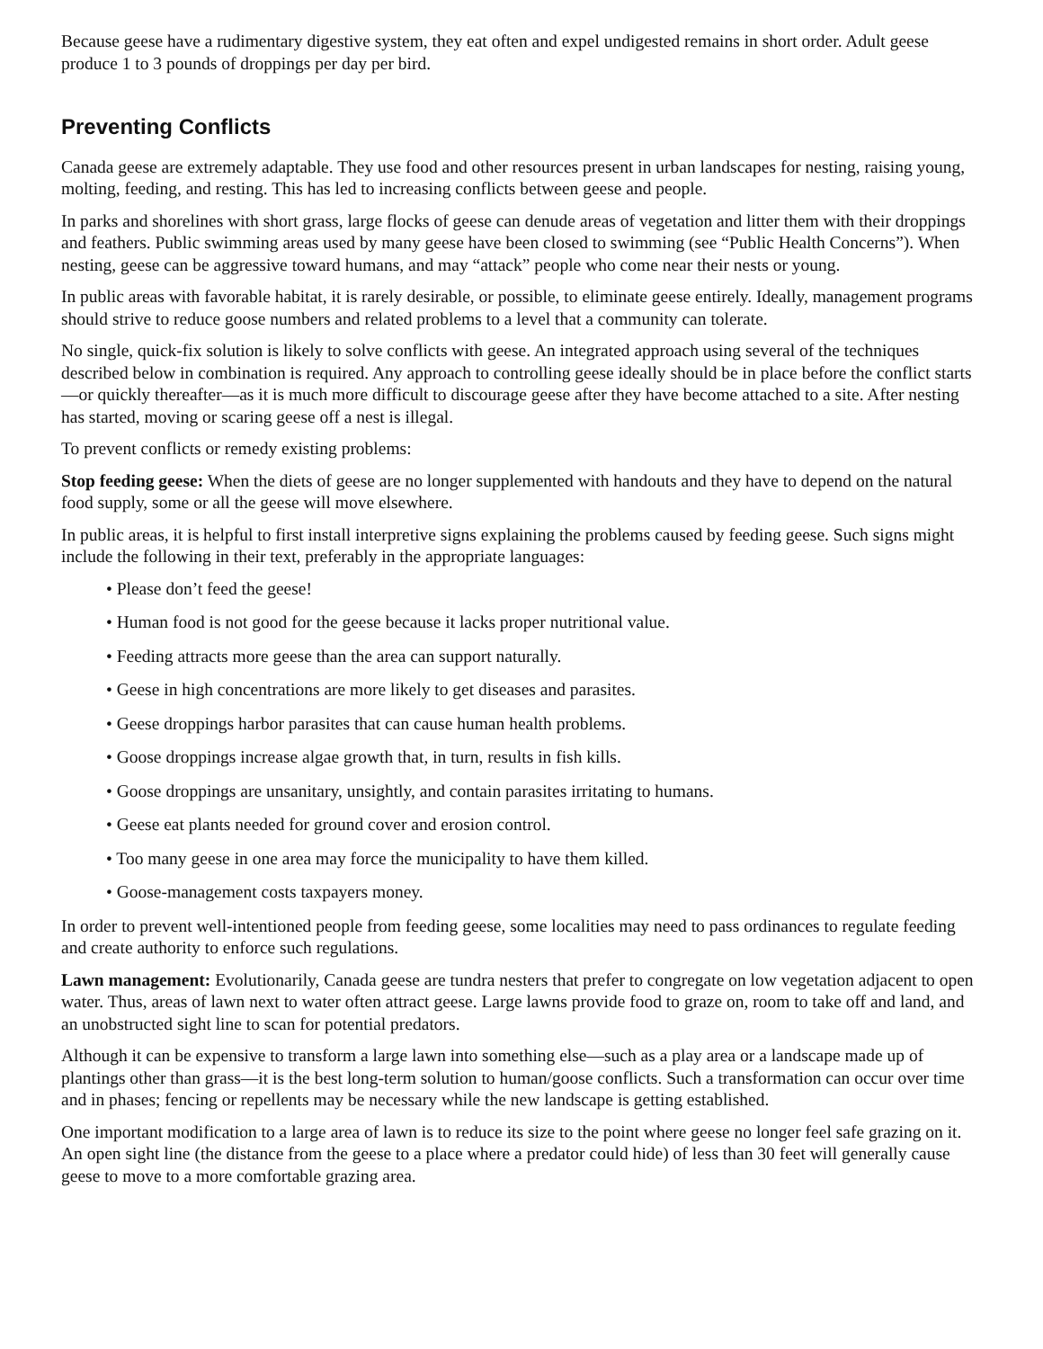Because geese have a rudimentary digestive system, they eat often and expel undigested remains in short order. Adult geese produce 1 to 3 pounds of droppings per day per bird.
Preventing Conflicts
Canada geese are extremely adaptable. They use food and other resources present in urban landscapes for nesting, raising young, molting, feeding, and resting. This has led to increasing conflicts between geese and people.
In parks and shorelines with short grass, large flocks of geese can denude areas of vegetation and litter them with their droppings and feathers. Public swimming areas used by many geese have been closed to swimming (see “Public Health Concerns”). When nesting, geese can be aggressive toward humans, and may “attack” people who come near their nests or young.
In public areas with favorable habitat, it is rarely desirable, or possible, to eliminate geese entirely. Ideally, management programs should strive to reduce goose numbers and related problems to a level that a community can tolerate.
No single, quick-fix solution is likely to solve conflicts with geese. An integrated approach using several of the techniques described below in combination is required. Any approach to controlling geese ideally should be in place before the conflict starts—or quickly thereafter—as it is much more difficult to discourage geese after they have become attached to a site. After nesting has started, moving or scaring geese off a nest is illegal.
To prevent conflicts or remedy existing problems:
Stop feeding geese: When the diets of geese are no longer supplemented with handouts and they have to depend on the natural food supply, some or all the geese will move elsewhere.
In public areas, it is helpful to first install interpretive signs explaining the problems caused by feeding geese. Such signs might include the following in their text, preferably in the appropriate languages:
• Please don’t feed the geese!
• Human food is not good for the geese because it lacks proper nutritional value.
• Feeding attracts more geese than the area can support naturally.
• Geese in high concentrations are more likely to get diseases and parasites.
• Geese droppings harbor parasites that can cause human health problems.
• Goose droppings increase algae growth that, in turn, results in fish kills.
• Goose droppings are unsanitary, unsightly, and contain parasites irritating to humans.
• Geese eat plants needed for ground cover and erosion control.
• Too many geese in one area may force the municipality to have them killed.
• Goose-management costs taxpayers money.
In order to prevent well-intentioned people from feeding geese, some localities may need to pass ordinances to regulate feeding and create authority to enforce such regulations.
Lawn management: Evolutionarily, Canada geese are tundra nesters that prefer to congregate on low vegetation adjacent to open water. Thus, areas of lawn next to water often attract geese. Large lawns provide food to graze on, room to take off and land, and an unobstructed sight line to scan for potential predators.
Although it can be expensive to transform a large lawn into something else—such as a play area or a landscape made up of plantings other than grass—it is the best long-term solution to human/goose conflicts. Such a transformation can occur over time and in phases; fencing or repellents may be necessary while the new landscape is getting established.
One important modification to a large area of lawn is to reduce its size to the point where geese no longer feel safe grazing on it. An open sight line (the distance from the geese to a place where a predator could hide) of less than 30 feet will generally cause geese to move to a more comfortable grazing area.